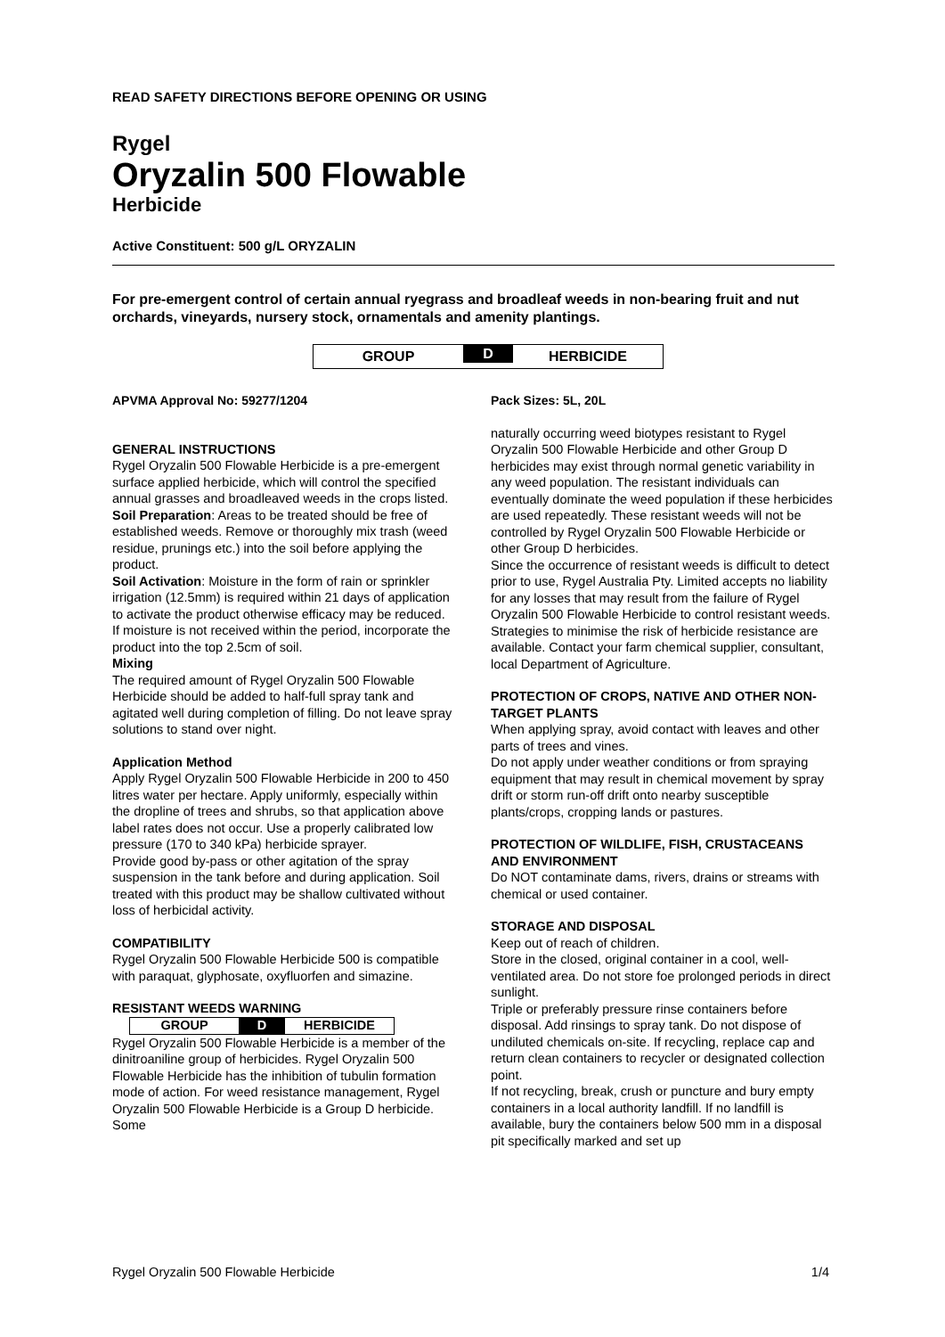READ SAFETY DIRECTIONS BEFORE OPENING OR USING
Rygel
Oryzalin 500 Flowable
Herbicide
Active Constituent: 500 g/L ORYZALIN
For pre-emergent control of certain annual ryegrass and broadleaf weeds in non-bearing fruit and nut orchards, vineyards, nursery stock, ornamentals and amenity plantings.
GROUP D HERBICIDE
APVMA Approval No: 59277/1204
GENERAL INSTRUCTIONS
Rygel Oryzalin 500 Flowable Herbicide is a pre-emergent surface applied herbicide, which will control the specified annual grasses and broadleaved weeds in the crops listed.
Soil Preparation: Areas to be treated should be free of established weeds. Remove or thoroughly mix trash (weed residue, prunings etc.) into the soil before applying the product.
Soil Activation: Moisture in the form of rain or sprinkler irrigation (12.5mm) is required within 21 days of application to activate the product otherwise efficacy may be reduced. If moisture is not received within the period, incorporate the product into the top 2.5cm of soil.
Mixing
The required amount of Rygel Oryzalin 500 Flowable Herbicide should be added to half-full spray tank and agitated well during completion of filling. Do not leave spray solutions to stand over night.
Application Method
Apply Rygel Oryzalin 500 Flowable Herbicide in 200 to 450 litres water per hectare. Apply uniformly, especially within the dropline of trees and shrubs, so that application above label rates does not occur. Use a properly calibrated low pressure (170 to 340 kPa) herbicide sprayer.
Provide good by-pass or other agitation of the spray suspension in the tank before and during application. Soil treated with this product may be shallow cultivated without loss of herbicidal activity.
COMPATIBILITY
Rygel Oryzalin 500 Flowable Herbicide 500 is compatible with paraquat, glyphosate, oxyfluorfen and simazine.
RESISTANT WEEDS WARNING
GROUP D HERBICIDE
Rygel Oryzalin 500 Flowable Herbicide is a member of the dinitroaniline group of herbicides. Rygel Oryzalin 500 Flowable Herbicide has the inhibition of tubulin formation mode of action. For weed resistance management, Rygel Oryzalin 500 Flowable Herbicide is a Group D herbicide. Some
Pack Sizes: 5L, 20L
naturally occurring weed biotypes resistant to Rygel Oryzalin 500 Flowable Herbicide and other Group D herbicides may exist through normal genetic variability in any weed population. The resistant individuals can eventually dominate the weed population if these herbicides are used repeatedly. These resistant weeds will not be controlled by Rygel Oryzalin 500 Flowable Herbicide or other Group D herbicides.
Since the occurrence of resistant weeds is difficult to detect prior to use, Rygel Australia Pty. Limited accepts no liability for any losses that may result from the failure of Rygel Oryzalin 500 Flowable Herbicide to control resistant weeds.
Strategies to minimise the risk of herbicide resistance are available. Contact your farm chemical supplier, consultant, local Department of Agriculture.
PROTECTION OF CROPS, NATIVE AND OTHER NON-TARGET PLANTS
When applying spray, avoid contact with leaves and other parts of trees and vines.
Do not apply under weather conditions or from spraying equipment that may result in chemical movement by spray drift or storm run-off drift onto nearby susceptible plants/crops, cropping lands or pastures.
PROTECTION OF WILDLIFE, FISH, CRUSTACEANS AND ENVIRONMENT
Do NOT contaminate dams, rivers, drains or streams with chemical or used container.
STORAGE AND DISPOSAL
Keep out of reach of children.
Store in the closed, original container in a cool, well-ventilated area. Do not store foe prolonged periods in direct sunlight.
Triple or preferably pressure rinse containers before disposal. Add rinsings to spray tank. Do not dispose of undiluted chemicals on-site. If recycling, replace cap and return clean containers to recycler or designated collection point.
If not recycling, break, crush or puncture and bury empty containers in a local authority landfill. If no landfill is available, bury the containers below 500 mm in a disposal pit specifically marked and set up
Rygel Oryzalin 500 Flowable Herbicide 1/4